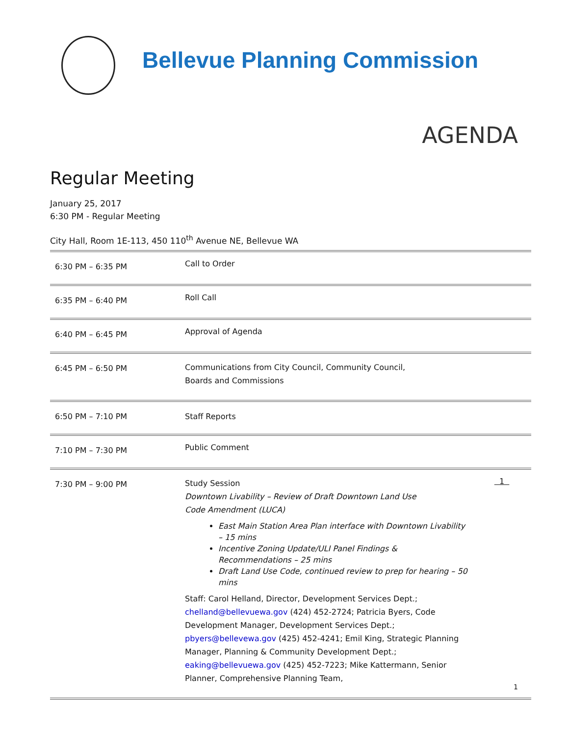Bellevue Planning Commission
AGENDA
Regular Meeting
January 25, 2017
6:30 PM - Regular Meeting
City Hall, Room 1E-113, 450 110<sup>th</sup> Avenue NE, Bellevue WA
| 6:30 PM – 6:35 PM | Call to Order | |
| 6:35 PM – 6:40 PM | Roll Call | |
| 6:40 PM – 6:45 PM | Approval of Agenda | |
| 6:45 PM – 6:50 PM | Communications from City Council, Community Council, Boards and Commissions | |
| 6:50 PM – 7:10 PM | Staff Reports | |
| 7:10 PM – 7:30 PM | Public Comment | |
| 7:30 PM – 9:00 PM | Study Session Downtown Livability – Review of Draft Downtown Land Use Code Amendment (LUCA) East Main Station Area Plan interface with Downtown Livability – 15 mins Incentive Zoning Update/ULI Panel Findings & Recommendations – 25 mins Draft Land Use Code, continued review to prep for hearing – 50 mins Staff: Carol Helland, Director, Development Services Dept.; chelland@bellevuewa.gov (424) 452-2724; Patricia Byers, Code Development Manager, Development Services Dept.; pbyers@bellevewa.gov (425) 452-4241; Emil King, Strategic Planning Manager, Planning & Community Development Dept.; eaking@bellevuewa.gov (425) 452-7223; Mike Kattermann, Senior Planner, Comprehensive Planning Team, | 1 |
1